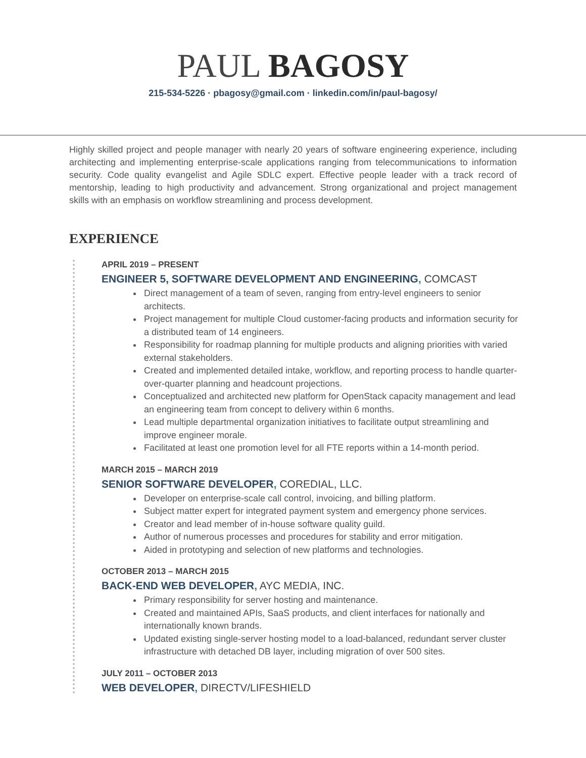PAUL BAGOSY
215-534-5226 · pbagosy@gmail.com · linkedin.com/in/paul-bagosy/
Highly skilled project and people manager with nearly 20 years of software engineering experience, including architecting and implementing enterprise-scale applications ranging from telecommunications to information security. Code quality evangelist and Agile SDLC expert. Effective people leader with a track record of mentorship, leading to high productivity and advancement. Strong organizational and project management skills with an emphasis on workflow streamlining and process development.
EXPERIENCE
APRIL 2019 – PRESENT
ENGINEER 5, SOFTWARE DEVELOPMENT AND ENGINEERING, COMCAST
Direct management of a team of seven, ranging from entry-level engineers to senior architects.
Project management for multiple Cloud customer-facing products and information security for a distributed team of 14 engineers.
Responsibility for roadmap planning for multiple products and aligning priorities with varied external stakeholders.
Created and implemented detailed intake, workflow, and reporting process to handle quarter-over-quarter planning and headcount projections.
Conceptualized and architected new platform for OpenStack capacity management and lead an engineering team from concept to delivery within 6 months.
Lead multiple departmental organization initiatives to facilitate output streamlining and improve engineer morale.
Facilitated at least one promotion level for all FTE reports within a 14-month period.
MARCH 2015 – MARCH 2019
SENIOR SOFTWARE DEVELOPER, COREDIAL, LLC.
Developer on enterprise-scale call control, invoicing, and billing platform.
Subject matter expert for integrated payment system and emergency phone services.
Creator and lead member of in-house software quality guild.
Author of numerous processes and procedures for stability and error mitigation.
Aided in prototyping and selection of new platforms and technologies.
OCTOBER 2013 – MARCH 2015
BACK-END WEB DEVELOPER, AYC MEDIA, INC.
Primary responsibility for server hosting and maintenance.
Created and maintained APIs, SaaS products, and client interfaces for nationally and internationally known brands.
Updated existing single-server hosting model to a load-balanced, redundant server cluster infrastructure with detached DB layer, including migration of over 500 sites.
JULY 2011 – OCTOBER 2013
WEB DEVELOPER, DIRECTV/LIFESHIELD